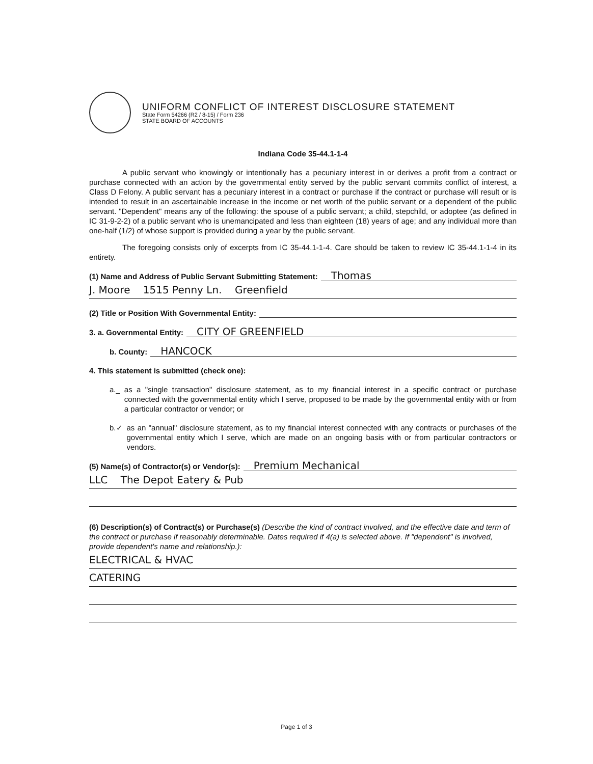UNIFORM CONFLICT OF INTEREST DISCLOSURE STATEMENT
State Form 54266 (R2 / 8-15) / Form 236
STATE BOARD OF ACCOUNTS
Indiana Code 35-44.1-1-4
A public servant who knowingly or intentionally has a pecuniary interest in or derives a profit from a contract or purchase connected with an action by the governmental entity served by the public servant commits conflict of interest, a Class D Felony. A public servant has a pecuniary interest in a contract or purchase if the contract or purchase will result or is intended to result in an ascertainable increase in the income or net worth of the public servant or a dependent of the public servant. "Dependent" means any of the following: the spouse of a public servant; a child, stepchild, or adoptee (as defined in IC 31-9-2-2) of a public servant who is unemancipated and less than eighteen (18) years of age; and any individual more than one-half (1/2) of whose support is provided during a year by the public servant.
The foregoing consists only of excerpts from IC 35-44.1-1-4. Care should be taken to review IC 35-44.1-1-4 in its entirety.
(1) Name and Address of Public Servant Submitting Statement: Thomas
J. Moore 1515 Penny Ln. Greenfield
(2) Title or Position With Governmental Entity:
3. a. Governmental Entity: CITY OF GREENFIELD
b. County: HANCOCK
4. This statement is submitted (check one):
a._ as a "single transaction" disclosure statement, as to my financial interest in a specific contract or purchase connected with the governmental entity which I serve, proposed to be made by the governmental entity with or from a particular contractor or vendor; or
b.✓ as an "annual" disclosure statement, as to my financial interest connected with any contracts or purchases of the governmental entity which I serve, which are made on an ongoing basis with or from particular contractors or vendors.
(5) Name(s) of Contractor(s) or Vendor(s): Premium Mechanical
LLC The Depot Eatery & Pub
(6) Description(s) of Contract(s) or Purchase(s) (Describe the kind of contract involved, and the effective date and term of the contract or purchase if reasonably determinable. Dates required if 4(a) is selected above. If "dependent" is involved, provide dependent's name and relationship.):
ELECTRICAL & HVAC
CATERING
Page 1 of 3